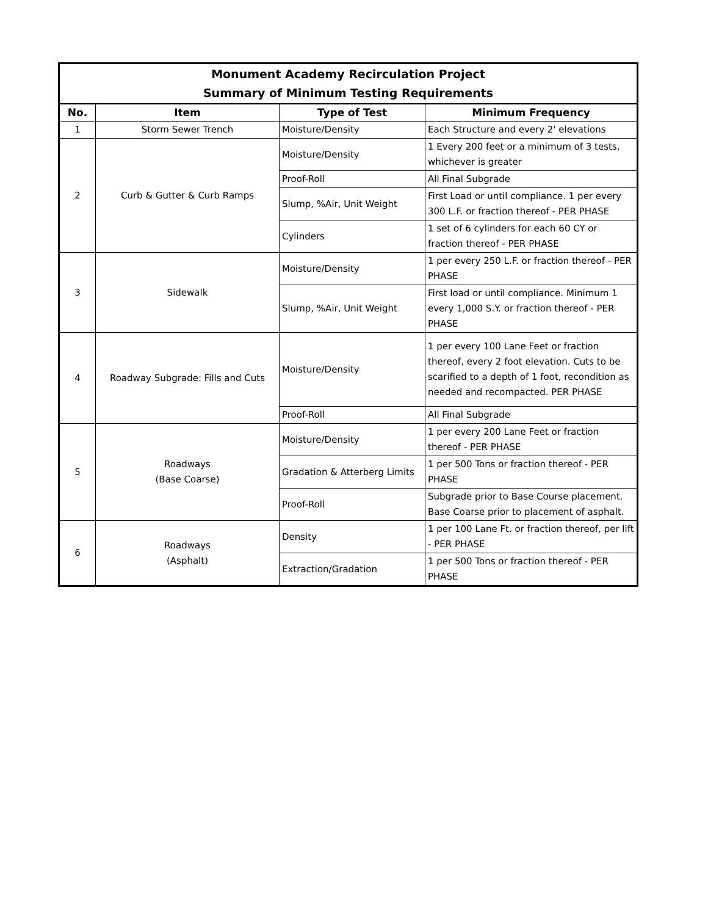| Monument Academy Recirculation Project Summary of Minimum Testing Requirements | | | |
| No. | Item | Type of Test | Minimum Frequency |
| 1 | Storm Sewer Trench | Moisture/Density | Each Structure and every 2' elevations |
| 2 | Curb & Gutter & Curb Ramps | Moisture/Density | 1 Every 200 feet or a minimum of 3 tests, whichever is greater |
| | | Proof-Roll | All Final Subgrade |
| | | Slump, %Air, Unit Weight | First Load or until compliance. 1 per every 300 L.F. or fraction thereof - PER PHASE |
| | | Cylinders | 1 set of 6 cylinders for each 60 CY or fraction thereof - PER PHASE |
| 3 | Sidewalk | Moisture/Density | 1 per every 250 L.F. or fraction thereof - PER PHASE |
| | | Slump, %Air, Unit Weight | First load or until compliance. Minimum 1 every 1,000 S.Y. or fraction thereof - PER PHASE |
| 4 | Roadway Subgrade: Fills and Cuts | Moisture/Density | 1 per every 100 Lane Feet or fraction thereof, every 2 foot elevation. Cuts to be scarified to a depth of 1 foot, recondition as needed and recompacted. PER PHASE |
| | | Proof-Roll | All Final Subgrade |
| 5 | Roadways (Base Coarse) | Moisture/Density | 1 per every 200 Lane Feet or fraction thereof - PER PHASE |
| | | Gradation & Atterberg Limits | 1 per 500 Tons or fraction thereof - PER PHASE |
| | | Proof-Roll | Subgrade prior to Base Course placement. Base Coarse prior to placement of asphalt. |
| 6 | Roadways (Asphalt) | Density | 1 per 100 Lane Ft. or fraction thereof, per lift - PER PHASE |
| | | Extraction/Gradation | 1 per 500 Tons or fraction thereof - PER PHASE |